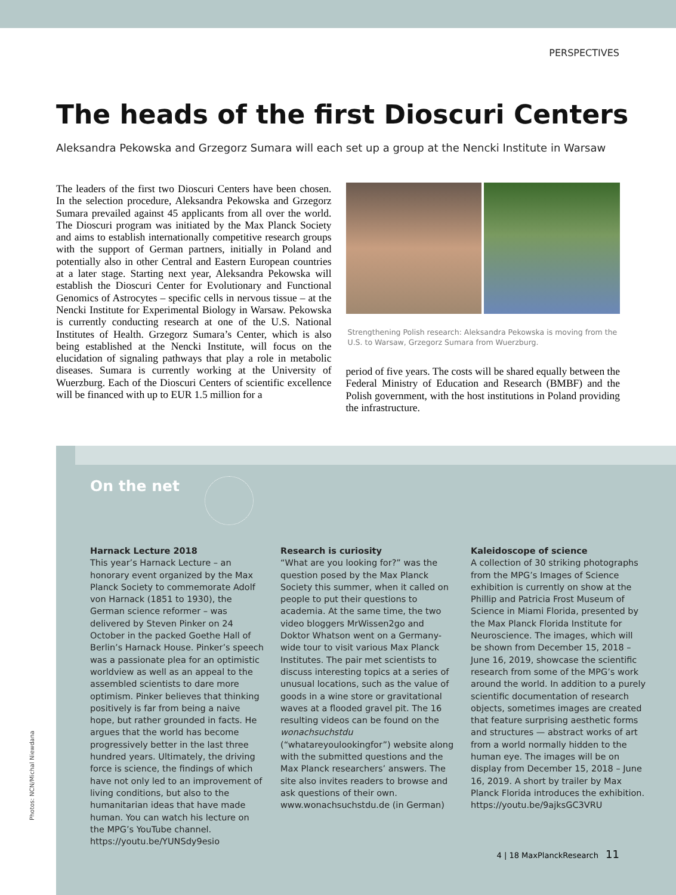PERSPECTIVES
The heads of the first Dioscuri Centers
Aleksandra Pekowska and Grzegorz Sumara will each set up a group at the Nencki Institute in Warsaw
The leaders of the first two Dioscuri Centers have been chosen. In the selection procedure, Aleksandra Pekowska and Grzegorz Sumara prevailed against 45 applicants from all over the world. The Dioscuri program was initiated by the Max Planck Society and aims to establish internationally competitive research groups with the support of German partners, initially in Poland and potentially also in other Central and Eastern European countries at a later stage. Starting next year, Aleksandra Pekowska will establish the Dioscuri Center for Evolutionary and Functional Genomics of Astrocytes – specific cells in nervous tissue – at the Nencki Institute for Experimental Biology in Warsaw. Pekowska is currently conducting research at one of the U.S. National Institutes of Health. Grzegorz Sumara’s Center, which is also being established at the Nencki Institute, will focus on the elucidation of signaling pathways that play a role in metabolic diseases. Sumara is currently working at the University of Wuerzburg. Each of the Dioscuri Centers of scientific excellence will be financed with up to EUR 1.5 million for a
Strengthening Polish research: Aleksandra Pekowska is moving from the U.S. to Warsaw, Grzegorz Sumara from Wuerzburg.
period of five years. The costs will be shared equally between the Federal Ministry of Education and Research (BMBF) and the Polish government, with the host institutions in Poland providing the infrastructure.
On the net
Harnack Lecture 2018
This year’s Harnack Lecture – an honorary event organized by the Max Planck Society to commemorate Adolf von Harnack (1851 to 1930), the German science reformer – was delivered by Steven Pinker on 24 October in the packed Goethe Hall of Berlin’s Harnack House. Pinker’s speech was a passionate plea for an optimistic worldview as well as an appeal to the assembled scientists to dare more optimism. Pinker believes that thinking positively is far from being a naive hope, but rather grounded in facts. He argues that the world has become progressively better in the last three hundred years. Ultimately, the driving force is science, the findings of which have not only led to an improvement of living conditions, but also to the humanitarian ideas that have made human. You can watch his lecture on the MPG’s YouTube channel.
https://youtu.be/YUNSdy9esio
Research is curiosity
“What are you looking for?” was the question posed by the Max Planck Society this summer, when it called on people to put their questions to academia. At the same time, the two video bloggers MrWissen2go and Doktor Whatson went on a Germany-wide tour to visit various Max Planck Institutes. The pair met scientists to discuss interesting topics at a series of unusual locations, such as the value of goods in a wine store or gravitational waves at a flooded gravel pit. The 16 resulting videos can be found on the wonachsuchstdu (“whatareyoulookingfor”) website along with the submitted questions and the Max Planck researchers’ answers. The site also invites readers to browse and ask questions of their own.
www.wonachsuchstdu.de (in German)
Kaleidoscope of science
A collection of 30 striking photographs from the MPG’s Images of Science exhibition is currently on show at the Phillip and Patricia Frost Museum of Science in Miami Florida, presented by the Max Planck Florida Institute for Neuroscience. The images, which will be shown from December 15, 2018 – June 16, 2019, showcase the scientific research from some of the MPG’s work around the world. In addition to a purely scientific documentation of research objects, sometimes images are created that feature surprising aesthetic forms and structures — abstract works of art from a world normally hidden to the human eye. The images will be on display from December 15, 2018 – June 16, 2019. A short by trailer by Max Planck Florida introduces the exhibition.
https://youtu.be/9ajksGC3VRU
4 | 18 MaxPlanckResearch 11
Photos: NCN/Michal Niewdana